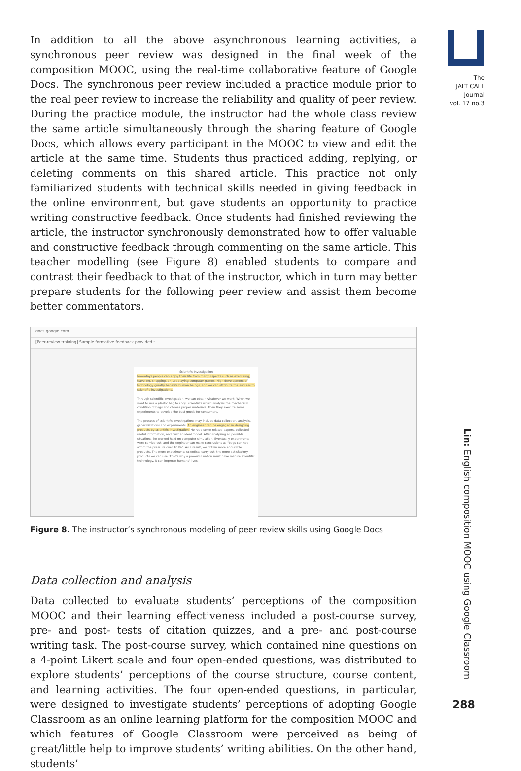The
JALT CALL
Journal
vol. 17 no.3
Lin: English composition MOOC using Google Classroom
288
In addition to all the above asynchronous learning activities, a synchronous peer review was designed in the final week of the composition MOOC, using the real-time collaborative feature of Google Docs. The synchronous peer review included a practice module prior to the real peer review to increase the reliability and quality of peer review. During the practice module, the instructor had the whole class review the same article simultaneously through the sharing feature of Google Docs, which allows every participant in the MOOC to view and edit the article at the same time. Students thus practiced adding, replying, or deleting comments on this shared article. This practice not only familiarized students with technical skills needed in giving feedback in the online environment, but gave students an opportunity to practice writing constructive feedback. Once students had finished reviewing the article, the instructor synchronously demonstrated how to offer valuable and constructive feedback through commenting on the same article. This teacher modelling (see Figure 8) enabled students to compare and contrast their feedback to that of the instructor, which in turn may better prepare students for the following peer review and assist them become better commentators.
docs.google.com
[Peer-review training] Sample formative feedback provided t
Scientific Investigation
Nowadays people can enjoy their life from many aspects such as exercising, traveling, shopping, or just playing computer games. High development of technology greatly benefits human beings, and we can attribute the success to scientific investigations.
Through scientific investigation, we can obtain whatever we want. When we want to use a plastic bag to shop, scientists would analysis the mechanical condition of bags and choose proper materials. Then they execute some experiments to develop the best goods for consumers.
The process of scientific investigations may include data collection, analysis, generalizations and experiments. An engineer can be engaged in designing products by scientific investigation. He read some related papers, collected useful information, and built an ideal model. After analyzing all possible situations, he worked hard on computer simulation. Eventually experiments were carried out, and the engineer can make conclusions as "bags can not afford the pressure over 40 Pa". As a result, we obtain more endurable products. The more experiments scientists carry out, the more satisfactory products we can use. That's why a powerful nation must have mature scientific technology. It can improve humans' lives.
Figure 8. The instructor’s synchronous modeling of peer review skills using Google Docs
Data collection and analysis
Data collected to evaluate students’ perceptions of the composition MOOC and their learning effectiveness included a post-course survey, pre- and post- tests of citation quizzes, and a pre- and post-course writing task. The post-course survey, which contained nine questions on a 4-point Likert scale and four open-ended questions, was distributed to explore students’ perceptions of the course structure, course content, and learning activities. The four open-ended questions, in particular, were designed to investigate students’ perceptions of adopting Google Classroom as an online learning platform for the composition MOOC and which features of Google Classroom were perceived as being of great/little help to improve students’ writing abilities. On the other hand, students’